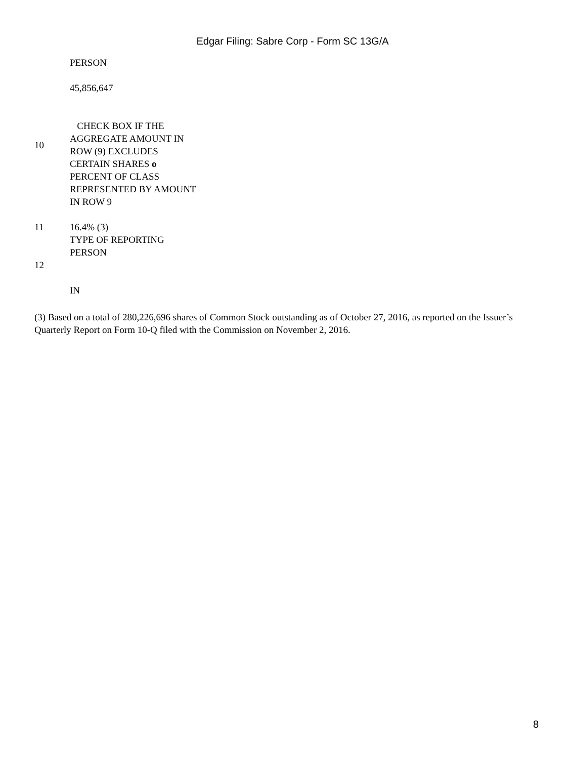Edgar Filing: Sabre Corp - Form SC 13G/A
| | PERSON 45,856,647 |
| 10 | CHECK BOX IF THE AGGREGATE AMOUNT IN ROW (9) EXCLUDES CERTAIN SHARES o |
| 11 | PERCENT OF CLASS REPRESENTED BY AMOUNT IN ROW 9 16.4% (3) |
| 12 | TYPE OF REPORTING PERSON IN |
(3) Based on a total of 280,226,696 shares of Common Stock outstanding as of October 27, 2016, as reported on the Issuer’s Quarterly Report on Form 10-Q filed with the Commission on November 2, 2016.
8